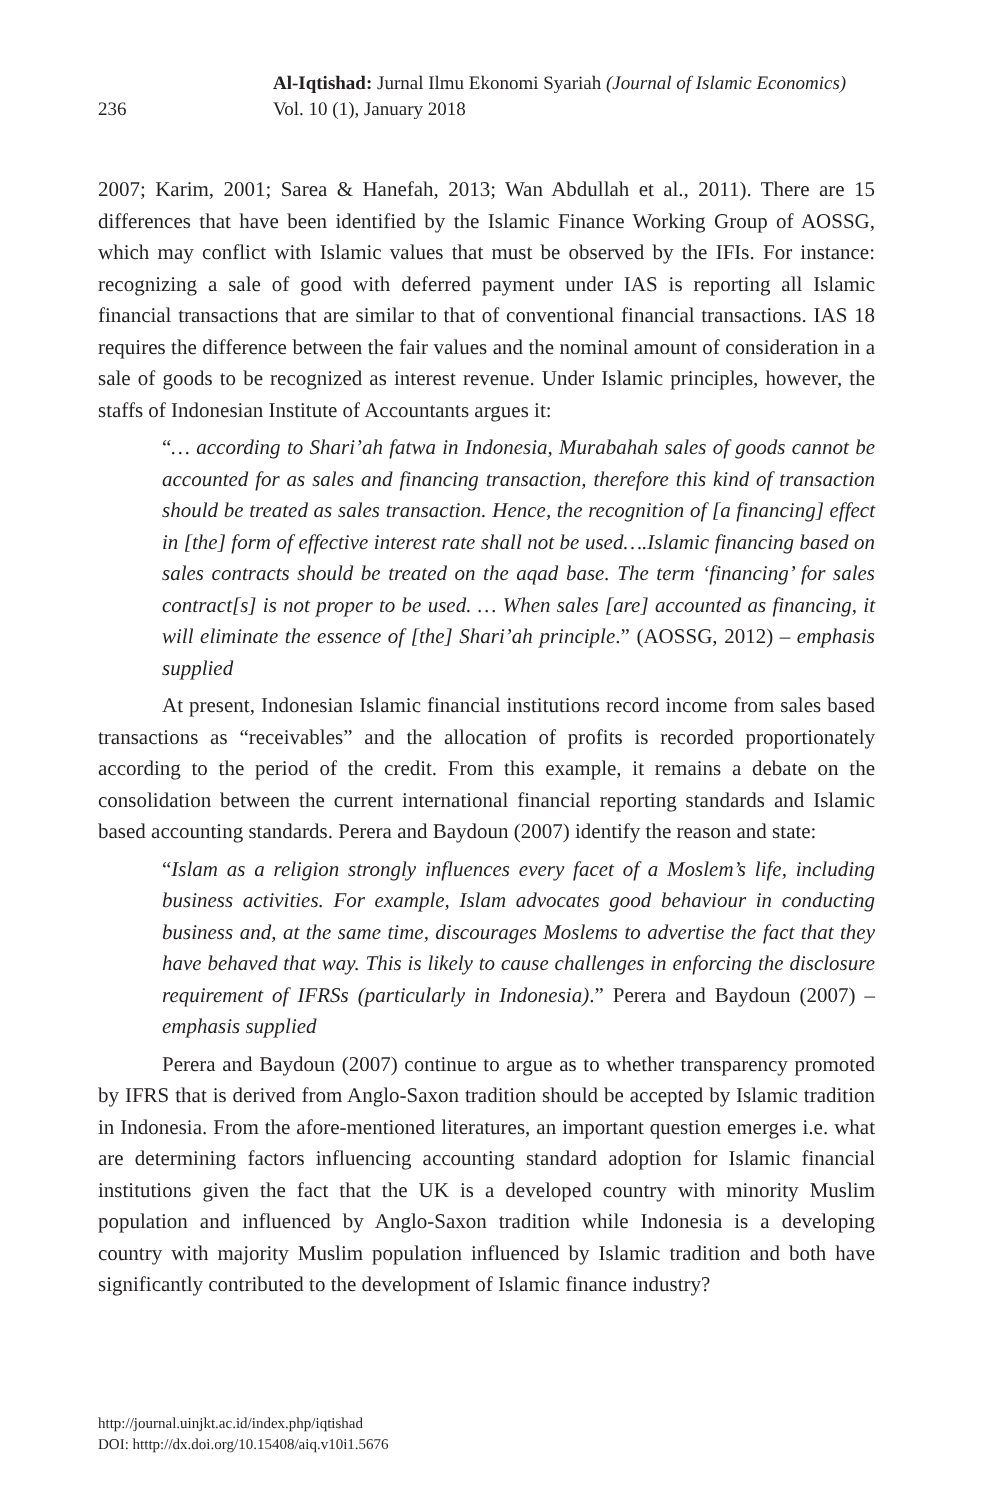236
Al-Iqtishad: Jurnal Ilmu Ekonomi Syariah (Journal of Islamic Economics)
Vol. 10 (1), January 2018
2007; Karim, 2001; Sarea & Hanefah, 2013; Wan Abdullah et al., 2011). There are 15 differences that have been identified by the Islamic Finance Working Group of AOSSG, which may conflict with Islamic values that must be observed by the IFIs. For instance: recognizing a sale of good with deferred payment under IAS is reporting all Islamic financial transactions that are similar to that of conventional financial transactions. IAS 18 requires the difference between the fair values and the nominal amount of consideration in a sale of goods to be recognized as interest revenue. Under Islamic principles, however, the staffs of Indonesian Institute of Accountants argues it:
“… according to Shari’ah fatwa in Indonesia, Murabahah sales of goods cannot be accounted for as sales and financing transaction, therefore this kind of transaction should be treated as sales transaction. Hence, the recognition of [a financing] effect in [the] form of effective interest rate shall not be used….Islamic financing based on sales contracts should be treated on the aqad base. The term ‘financing’ for sales contract[s] is not proper to be used. … When sales [are] accounted as financing, it will eliminate the essence of [the] Shari’ah principle.” (AOSSG, 2012) – emphasis supplied
At present, Indonesian Islamic financial institutions record income from sales based transactions as “receivables” and the allocation of profits is recorded proportionately according to the period of the credit. From this example, it remains a debate on the consolidation between the current international financial reporting standards and Islamic based accounting standards. Perera and Baydoun (2007) identify the reason and state:
“Islam as a religion strongly influences every facet of a Moslem’s life, including business activities. For example, Islam advocates good behaviour in conducting business and, at the same time, discourages Moslems to advertise the fact that they have behaved that way. This is likely to cause challenges in enforcing the disclosure requirement of IFRSs (particularly in Indonesia).” Perera and Baydoun (2007) – emphasis supplied
Perera and Baydoun (2007) continue to argue as to whether transparency promoted by IFRS that is derived from Anglo-Saxon tradition should be accepted by Islamic tradition in Indonesia. From the afore-mentioned literatures, an important question emerges i.e. what are determining factors influencing accounting standard adoption for Islamic financial institutions given the fact that the UK is a developed country with minority Muslim population and influenced by Anglo-Saxon tradition while Indonesia is a developing country with majority Muslim population influenced by Islamic tradition and both have significantly contributed to the development of Islamic finance industry?
http://journal.uinjkt.ac.id/index.php/iqtishad
DOI: htttp://dx.doi.org/10.15408/aiq.v10i1.5676